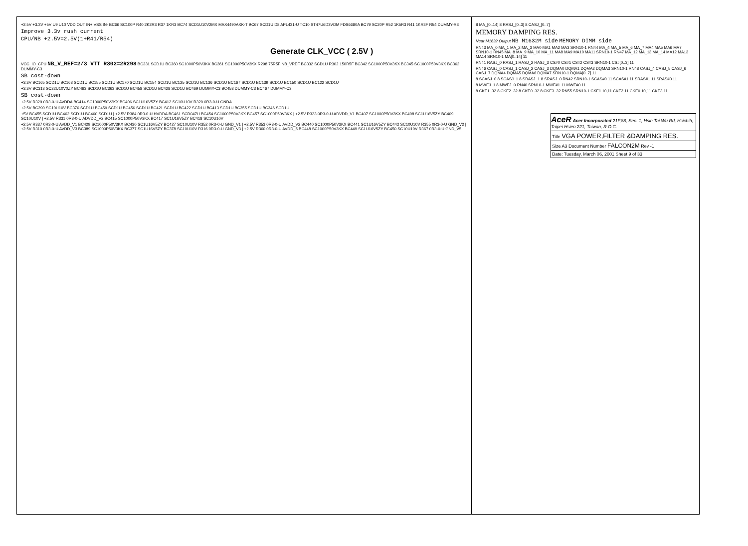+2.5V +3.3V +5V U9 U10 VDD OUT IN+ VSS IN- BC66 SC100P R40 2K2R3 R37 1KR3 BC74 SCD1U10V2MX MAX4490AXK-T BC67 SCD1U D8 APL431-U TC10 ST47U6D3VDM FDS6680A BC79 SC20P R52 1K5R3 R41 1KR3F R54 DUMMY-R3
Improve 3.3v rush current
CPU/NB +2.5V=2.5V(1+R41/R54)
Generate CLK_VCC ( 2.5V )
VCC_IO_CPU NB_V_REF=2/3 VTT R302=2R298 BC331 SCD1U BC360 SC1000P50V3KX BC361 SC1000P50V3KX R298 75R5F NB_VREF BC332 SCD1U R302 150R5F BC342 SC1000P50V3KX BC345 SC1000P50V3KX BC362 DUMMY-C3
SB cost-down
+3.3V BC165 SCD1U BC163 SCD1U BC155 SCD1U BC170 SCD1U BC154 SCD1U BC125 SCD1U BC136 SCD1U BC167 SCD1U BC139 SCD1U BC150 SCD1U BC122 SCD1U
+3.3V BC313 SC22U10V0ZY BC463 SCD1U BC363 SCD1U BC458 SCD1U BC428 SCD1U BC469 DUMMY-C3 BC453 DUMMY-C3 BC467 DUMMY-C3
SB cost-down
+2.5V R329 0R3-0-U AVDDA BC414 SC1000P50V3KX BC406 SC1U16V5ZY BC412 SC10U10V R320 0R3-0-U GNDA
+2.5V BC390 SC10U10V BC376 SCD1U BC459 SCD1U BC456 SCD1U BC421 SCD1U BC422 SCD1U BC413 SCD1U BC355 SCD1U BC346 SCD1U
+5V BC455 SCD1U BC462 SCD1U BC460 SCD1U | +2.5V R384 0R3-0-U HVDDA BC461 SCD047U BC454 SC1000P50V3KX BC457 SC1000P50V3KX | +2.5V R323 0R3-0-U ADVDD_V1 BC407 SC1000P50V3KX BC408 SC1U16V5ZY BC409 SC10U10V | +2.5V R331 0R3-0-U ADVDD_V2 BC415 SC1000P50V3KX BC417 SC1U16V5ZY BC418 SC10U10V
+2.5V R337 0R3-0-U AVDD_V1 BC429 SC1000P50V3KX BC430 SC1U16V5ZY BC427 SC10U10V R352 0R3-0-U GND_V1 | +2.5V R353 0R3-0-U AVDD_V2 BC440 SC1000P50V3KX BC441 SC1U16V5ZY BC442 SC10U10V R355 0R3-0-U GND_V2 | +2.5V R310 0R3-0-U AVDD_V3 BC389 SC1000P50V3KX BC377 SC1U16V5ZY BC378 SC10U10V R316 0R3-0-U GND_V3 | +2.5V R360 0R3-0-U AVDD_5 BC448 SC1000P50V3KX BC449 SC1U16V5ZY BC450 SC10U10V R367 0R3-0-U GND_V5
8 MA_[0..14] 8 RASJ_[0..3] 8 CASJ_[0..7]
MEMORY DAMPING RES.
Near M1632 Output NB M1632M side MEMORY DIMM side
RN43 MA_0 MA_1 MA_2 MA_3 MA0 MA1 MA2 MA3 SRN10-1 RN44 MA_4 MA_5 MA_6 MA_7 MA4 MA5 MA6 MA7 SRN10-1 RN45 MA_8 MA_9 MA_10 MA_11 MA8 MA9 MA10 MA11 SRN10-1 RN47 MA_12 MA_13 MA_14 MA12 MA13 MA14 SRN10-1 MA[0..14] 11
RN41 RASJ_0 RASJ_1 RASJ_2 RASJ_3 CS#0 CS#1 CS#2 CS#3 SRN10-1 CS#[0..3] 11
RN46 CASJ_0 CASJ_1 CASJ_2 CASJ_3 DQMA0 DQMA1 DQMA2 DQMA3 SRN10-1 RN48 CASJ_4 CASJ_5 CASJ_6 CASJ_7 DQMA4 DQMA5 DQMA6 DQMA7 SRN10-1 DQMA[0..7] 11
8 SCASJ_0 8 SCASJ_1 8 SRASJ_1 8 SRASJ_0 RN42 SRN10-1 SCAS#0 11 SCAS#1 11 SRAS#1 11 SRAS#0 11
8 MWEJ_1 8 MWEJ_0 RN40 SRN10-1 MWE#1 11 MWE#0 11
8 CKE1_32 8 CKE2_32 8 CKE0_32 8 CKE3_32 RN55 SRN10-1 CKE1 10,11 CKE2 11 CKE0 10,11 CKE3 11
AceR Acer Incorporated 21F,88, Sec. 1, Hsin Tai Wu Rd, Hsichih, Taipei Hsien 221, Taiwan, R.O.C.
Title VGA POWER,FILTER &DAMPING RES.
Size A3 Document Number FALCON2M Rev -1
Date: Tuesday, March 06, 2001 Sheet 9 of 33